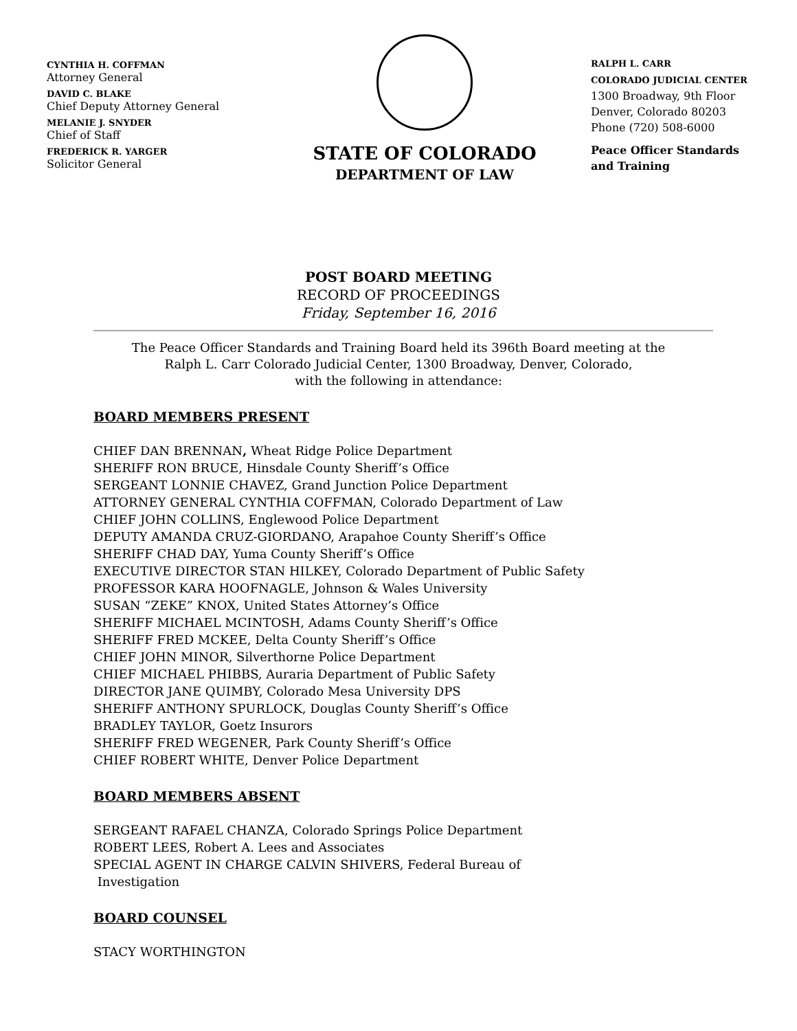CYNTHIA H. COFFMAN
Attorney General
DAVID C. BLAKE
Chief Deputy Attorney General
MELANIE J. SNYDER
Chief of Staff
FREDERICK R. YARGER
Solicitor General
STATE OF COLORADO
DEPARTMENT OF LAW
RALPH L. CARR
COLORADO JUDICIAL CENTER
1300 Broadway, 9th Floor
Denver, Colorado 80203
Phone (720) 508-6000
Peace Officer Standards
and Training
POST BOARD MEETING
RECORD OF PROCEEDINGS
Friday, September 16, 2016
The Peace Officer Standards and Training Board held its 396th Board meeting at the
Ralph L. Carr Colorado Judicial Center, 1300 Broadway, Denver, Colorado,
with the following in attendance:
BOARD MEMBERS PRESENT
CHIEF DAN BRENNAN, Wheat Ridge Police Department
SHERIFF RON BRUCE, Hinsdale County Sheriff’s Office
SERGEANT LONNIE CHAVEZ, Grand Junction Police Department
ATTORNEY GENERAL CYNTHIA COFFMAN, Colorado Department of Law
CHIEF JOHN COLLINS, Englewood Police Department
DEPUTY AMANDA CRUZ-GIORDANO, Arapahoe County Sheriff’s Office
SHERIFF CHAD DAY, Yuma County Sheriff’s Office
EXECUTIVE DIRECTOR STAN HILKEY, Colorado Department of Public Safety
PROFESSOR KARA HOOFNAGLE, Johnson & Wales University
SUSAN “ZEKE” KNOX, United States Attorney’s Office
SHERIFF MICHAEL MCINTOSH, Adams County Sheriff’s Office
SHERIFF FRED MCKEE, Delta County Sheriff’s Office
CHIEF JOHN MINOR, Silverthorne Police Department
CHIEF MICHAEL PHIBBS, Auraria Department of Public Safety
DIRECTOR JANE QUIMBY, Colorado Mesa University DPS
SHERIFF ANTHONY SPURLOCK, Douglas County Sheriff’s Office
BRADLEY TAYLOR, Goetz Insurors
SHERIFF FRED WEGENER, Park County Sheriff’s Office
CHIEF ROBERT WHITE, Denver Police Department
BOARD MEMBERS ABSENT
SERGEANT RAFAEL CHANZA, Colorado Springs Police Department
ROBERT LEES, Robert A. Lees and Associates
SPECIAL AGENT IN CHARGE CALVIN SHIVERS, Federal Bureau of
Investigation
BOARD COUNSEL
STACY WORTHINGTON